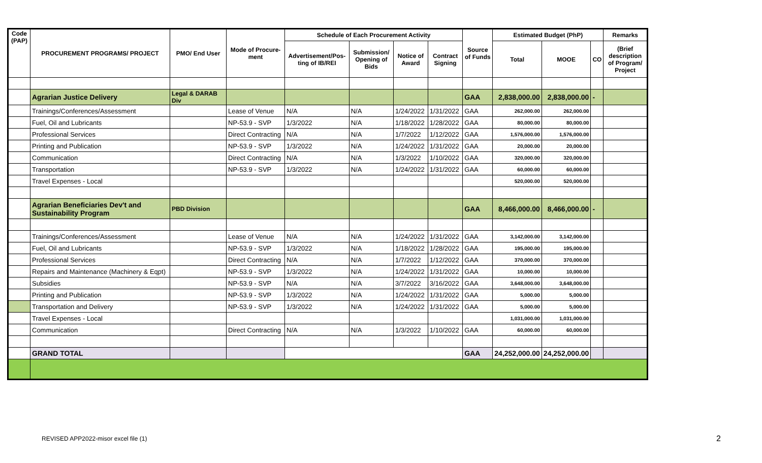| Code (PAP) | PROCUREMENT PROGRAMS/ PROJECT | PMO/ End User | Mode of Procure-ment | Schedule of Each Procurement Activity | | | | Source of Funds | Estimated Budget (PhP) | | | Remarks |
| --- | --- | --- | --- | --- | --- | --- | --- | --- | --- | --- | --- | --- |
| | | | | Advertisement/Pos-ting of IB/REI | Submission/ Opening of Bids | Notice of Award | Contract Signing | | Total | MOOE | CO | (Brief description of Program/ Project |
| | Agrarian Justice Delivery | Legal & DARAB Div | | | | | | GAA | 2,838,000.00 | 2,838,000.00 | - | |
| | Trainings/Conferences/Assessment | | Lease of Venue | N/A | N/A | 1/24/2022 | 1/31/2022 | GAA | 262,000.00 | 262,000.00 | | |
| | Fuel, Oil and Lubricants | | NP-53.9 - SVP | 1/3/2022 | N/A | 1/18/2022 | 1/28/2022 | GAA | 80,000.00 | 80,000.00 | | |
| | Professional Services | | Direct Contracting | N/A | N/A | 1/7/2022 | 1/12/2022 | GAA | 1,576,000.00 | 1,576,000.00 | | |
| | Printing and Publication | | NP-53.9 - SVP | 1/3/2022 | N/A | 1/24/2022 | 1/31/2022 | GAA | 20,000.00 | 20,000.00 | | |
| | Communication | | Direct Contracting | N/A | N/A | 1/3/2022 | 1/10/2022 | GAA | 320,000.00 | 320,000.00 | | |
| | Transportation | | NP-53.9 - SVP | 1/3/2022 | N/A | 1/24/2022 | 1/31/2022 | GAA | 60,000.00 | 60,000.00 | | |
| | Travel Expenses - Local | | | | | | | | 520,000.00 | 520,000.00 | | |
| | Agrarian Beneficiaries Dev't and Sustainability Program | PBD Division | | | | | | GAA | 8,466,000.00 | 8,466,000.00 | - | |
| | Trainings/Conferences/Assessment | | Lease of Venue | N/A | N/A | 1/24/2022 | 1/31/2022 | GAA | 3,142,000.00 | 3,142,000.00 | | |
| | Fuel, Oil and Lubricants | | NP-53.9 - SVP | 1/3/2022 | N/A | 1/18/2022 | 1/28/2022 | GAA | 195,000.00 | 195,000.00 | | |
| | Professional Services | | Direct Contracting | N/A | N/A | 1/7/2022 | 1/12/2022 | GAA | 370,000.00 | 370,000.00 | | |
| | Repairs and Maintenance (Machinery & Eqpt) | | NP-53.9 - SVP | 1/3/2022 | N/A | 1/24/2022 | 1/31/2022 | GAA | 10,000.00 | 10,000.00 | | |
| | Subsidies | | NP-53.9 - SVP | N/A | N/A | 3/7/2022 | 3/16/2022 | GAA | 3,648,000.00 | 3,648,000.00 | | |
| | Printing and Publication | | NP-53.9 - SVP | 1/3/2022 | N/A | 1/24/2022 | 1/31/2022 | GAA | 5,000.00 | 5,000.00 | | |
| | Transportation and Delivery | | NP-53.9 - SVP | 1/3/2022 | N/A | 1/24/2022 | 1/31/2022 | GAA | 5,000.00 | 5,000.00 | | |
| | Travel Expenses - Local | | | | | | | | 1,031,000.00 | 1,031,000.00 | | |
| | Communication | | Direct Contracting | N/A | N/A | 1/3/2022 | 1/10/2022 | GAA | 60,000.00 | 60,000.00 | | |
| | GRAND TOTAL | | | | | | | GAA | 24,252,000.00 | 24,252,000.00 | | |
REVISED APP2022-misor excel file (1)
2